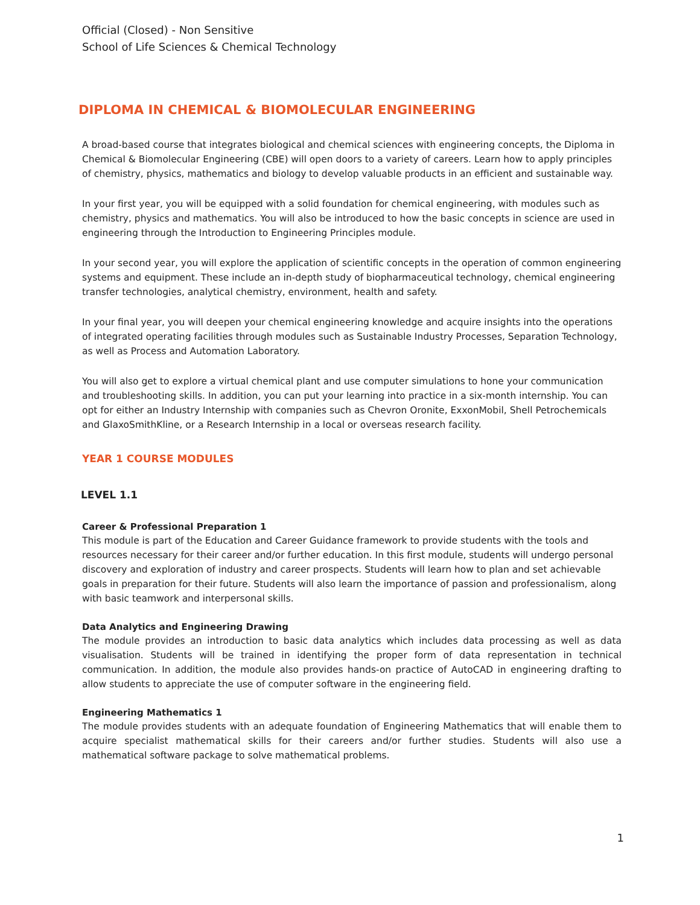Official (Closed) - Non Sensitive
School of Life Sciences & Chemical Technology
DIPLOMA IN CHEMICAL & BIOMOLECULAR ENGINEERING
A broad-based course that integrates biological and chemical sciences with engineering concepts, the Diploma in Chemical & Biomolecular Engineering (CBE) will open doors to a variety of careers. Learn how to apply principles of chemistry, physics, mathematics and biology to develop valuable products in an efficient and sustainable way.
In your first year, you will be equipped with a solid foundation for chemical engineering, with modules such as chemistry, physics and mathematics. You will also be introduced to how the basic concepts in science are used in engineering through the Introduction to Engineering Principles module.
In your second year, you will explore the application of scientific concepts in the operation of common engineering systems and equipment. These include an in-depth study of biopharmaceutical technology, chemical engineering transfer technologies, analytical chemistry, environment, health and safety.
In your final year, you will deepen your chemical engineering knowledge and acquire insights into the operations of integrated operating facilities through modules such as Sustainable Industry Processes, Separation Technology, as well as Process and Automation Laboratory.
You will also get to explore a virtual chemical plant and use computer simulations to hone your communication and troubleshooting skills. In addition, you can put your learning into practice in a six-month internship. You can opt for either an Industry Internship with companies such as Chevron Oronite, ExxonMobil, Shell Petrochemicals and GlaxoSmithKline, or a Research Internship in a local or overseas research facility.
YEAR 1 COURSE MODULES
LEVEL 1.1
Career & Professional Preparation 1
This module is part of the Education and Career Guidance framework to provide students with the tools and resources necessary for their career and/or further education. In this first module, students will undergo personal discovery and exploration of industry and career prospects. Students will learn how to plan and set achievable goals in preparation for their future. Students will also learn the importance of passion and professionalism, along with basic teamwork and interpersonal skills.
Data Analytics and Engineering Drawing
The module provides an introduction to basic data analytics which includes data processing as well as data visualisation. Students will be trained in identifying the proper form of data representation in technical communication. In addition, the module also provides hands-on practice of AutoCAD in engineering drafting to allow students to appreciate the use of computer software in the engineering field.
Engineering Mathematics 1
The module provides students with an adequate foundation of Engineering Mathematics that will enable them to acquire specialist mathematical skills for their careers and/or further studies. Students will also use a mathematical software package to solve mathematical problems.
1